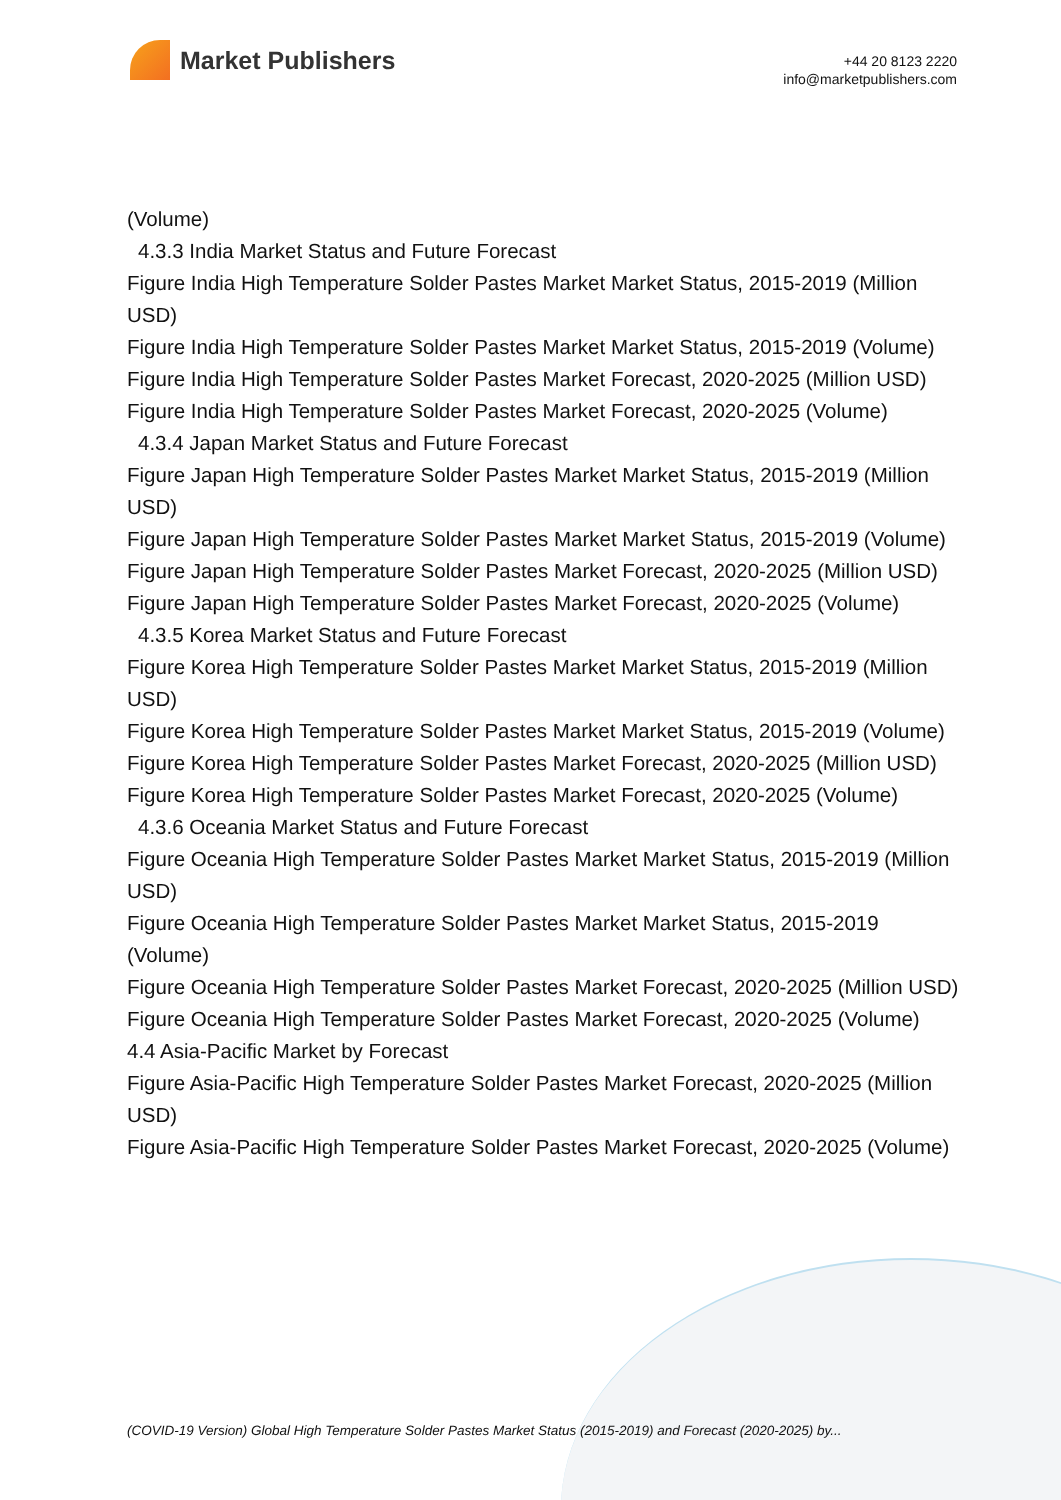Market Publishers
+44 20 8123 2220
info@marketpublishers.com
(Volume)
4.3.3 India Market Status and Future Forecast
Figure India High Temperature Solder Pastes Market Market Status, 2015-2019 (Million USD)
Figure India High Temperature Solder Pastes Market Market Status, 2015-2019 (Volume)
Figure India High Temperature Solder Pastes Market Forecast, 2020-2025 (Million USD)
Figure India High Temperature Solder Pastes Market Forecast, 2020-2025 (Volume)
4.3.4 Japan Market Status and Future Forecast
Figure Japan High Temperature Solder Pastes Market Market Status, 2015-2019 (Million USD)
Figure Japan High Temperature Solder Pastes Market Market Status, 2015-2019 (Volume)
Figure Japan High Temperature Solder Pastes Market Forecast, 2020-2025 (Million USD)
Figure Japan High Temperature Solder Pastes Market Forecast, 2020-2025 (Volume)
4.3.5 Korea Market Status and Future Forecast
Figure Korea High Temperature Solder Pastes Market Market Status, 2015-2019 (Million USD)
Figure Korea High Temperature Solder Pastes Market Market Status, 2015-2019 (Volume)
Figure Korea High Temperature Solder Pastes Market Forecast, 2020-2025 (Million USD)
Figure Korea High Temperature Solder Pastes Market Forecast, 2020-2025 (Volume)
4.3.6 Oceania Market Status and Future Forecast
Figure Oceania High Temperature Solder Pastes Market Market Status, 2015-2019 (Million USD)
Figure Oceania High Temperature Solder Pastes Market Market Status, 2015-2019 (Volume)
Figure Oceania High Temperature Solder Pastes Market Forecast, 2020-2025 (Million USD)
Figure Oceania High Temperature Solder Pastes Market Forecast, 2020-2025 (Volume)
4.4 Asia-Pacific Market by Forecast
Figure Asia-Pacific High Temperature Solder Pastes Market Forecast, 2020-2025 (Million USD)
Figure Asia-Pacific High Temperature Solder Pastes Market Forecast, 2020-2025 (Volume)
(COVID-19 Version) Global High Temperature Solder Pastes Market Status (2015-2019) and Forecast (2020-2025) by...